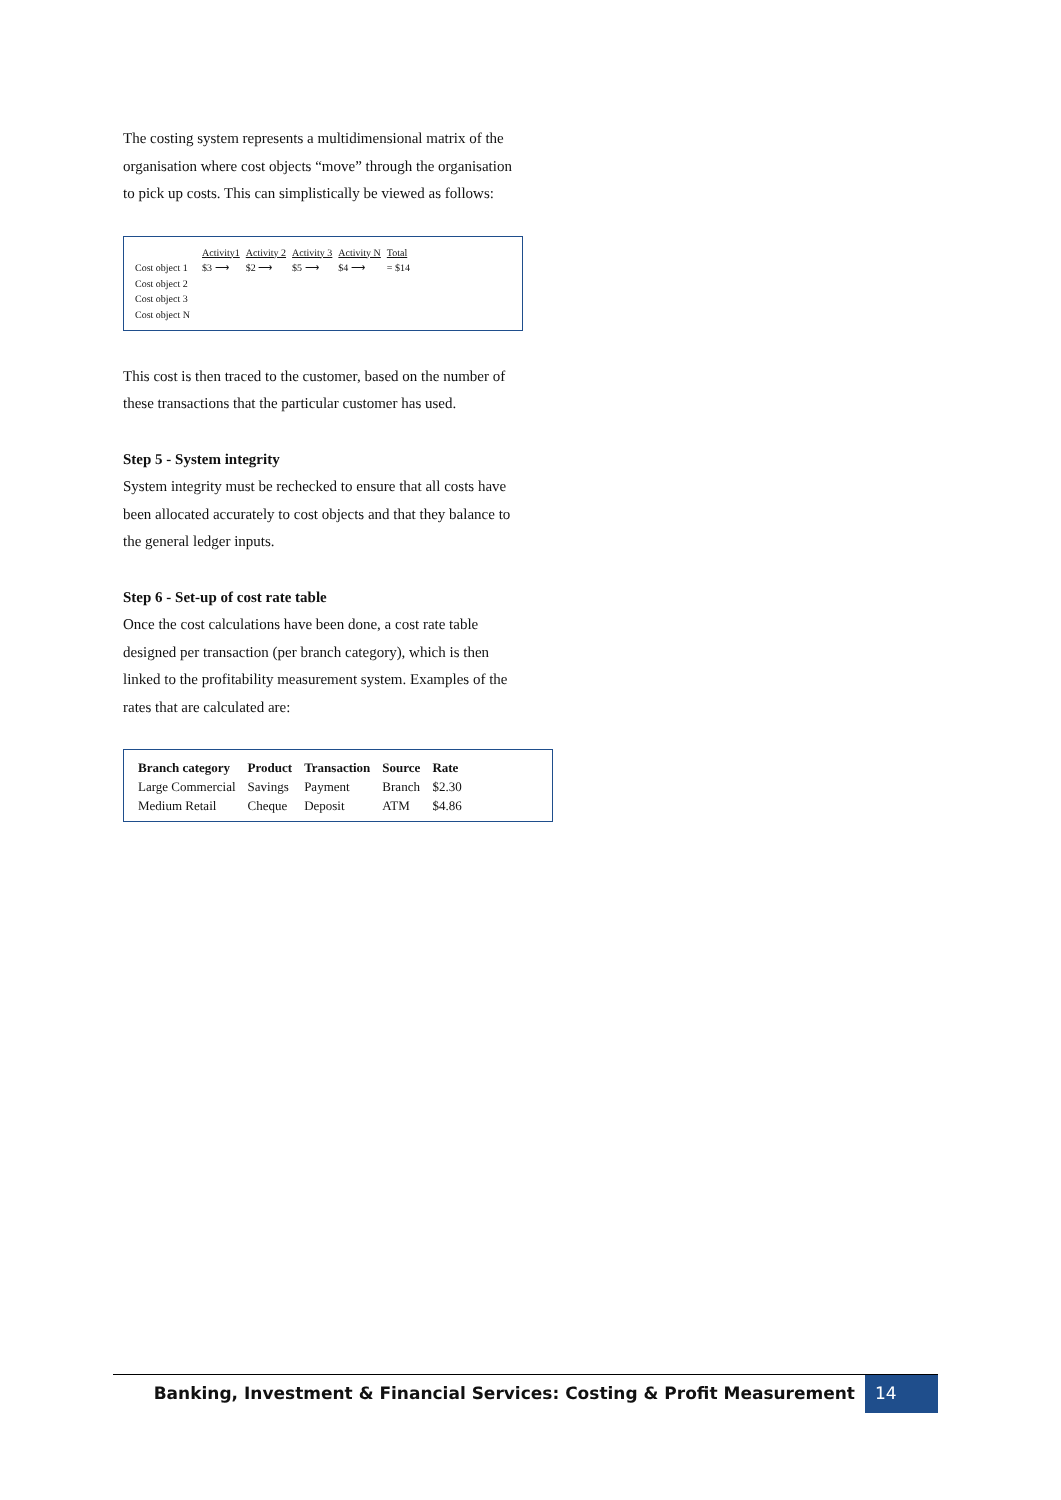The costing system represents a multidimensional matrix of the organisation where cost objects “move” through the organisation to pick up costs. This can simplistically be viewed as follows:
| | | Activity1 | Activity 2 | Activity 3 | Activity N | Total |
| Cost object 1 | | $3 ⟶ | $2 ⟶ | $5 ⟶ | $4 ⟶ | = $14 |
| Cost object 2 | | | | | | |
| Cost object 3 | | | | | | |
| Cost object N | | | | | | |
This cost is then traced to the customer, based on the number of these transactions that the particular customer has used.
Step 5 - System integrity
System integrity must be rechecked to ensure that all costs have been allocated accurately to cost objects and that they balance to the general ledger inputs.
Step 6 - Set-up of cost rate table
Once the cost calculations have been done, a cost rate table designed per transaction (per branch category), which is then linked to the profitability measurement system. Examples of the rates that are calculated are:
| Branch category | Product | Transaction | Source | Rate |
| --- | --- | --- | --- | --- |
| Large Commercial | Savings | Payment | Branch | $2.30 |
| Medium Retail | Cheque | Deposit | ATM | $4.86 |
Banking, Investment & Financial Services: Costing & Profit Measurement
14